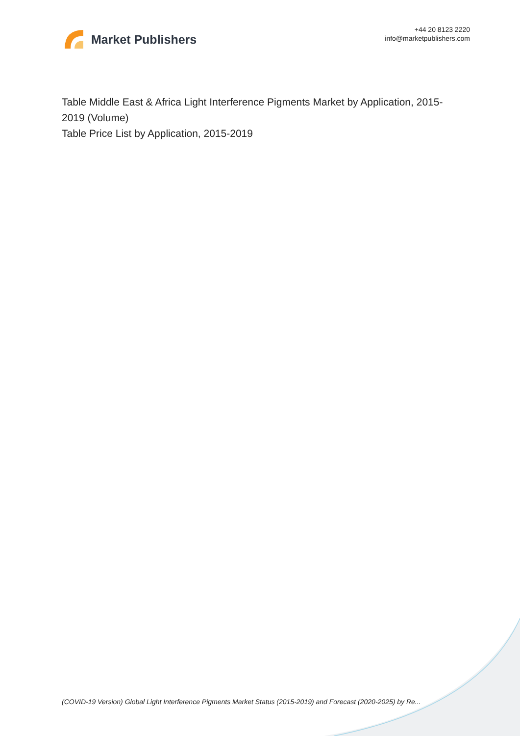Market Publishers
+44 20 8123 2220
info@marketpublishers.com
Table Middle East & Africa Light Interference Pigments Market by Application, 2015-2019 (Volume)
Table Price List by Application, 2015-2019
(COVID-19 Version) Global Light Interference Pigments Market Status (2015-2019) and Forecast (2020-2025) by Re...